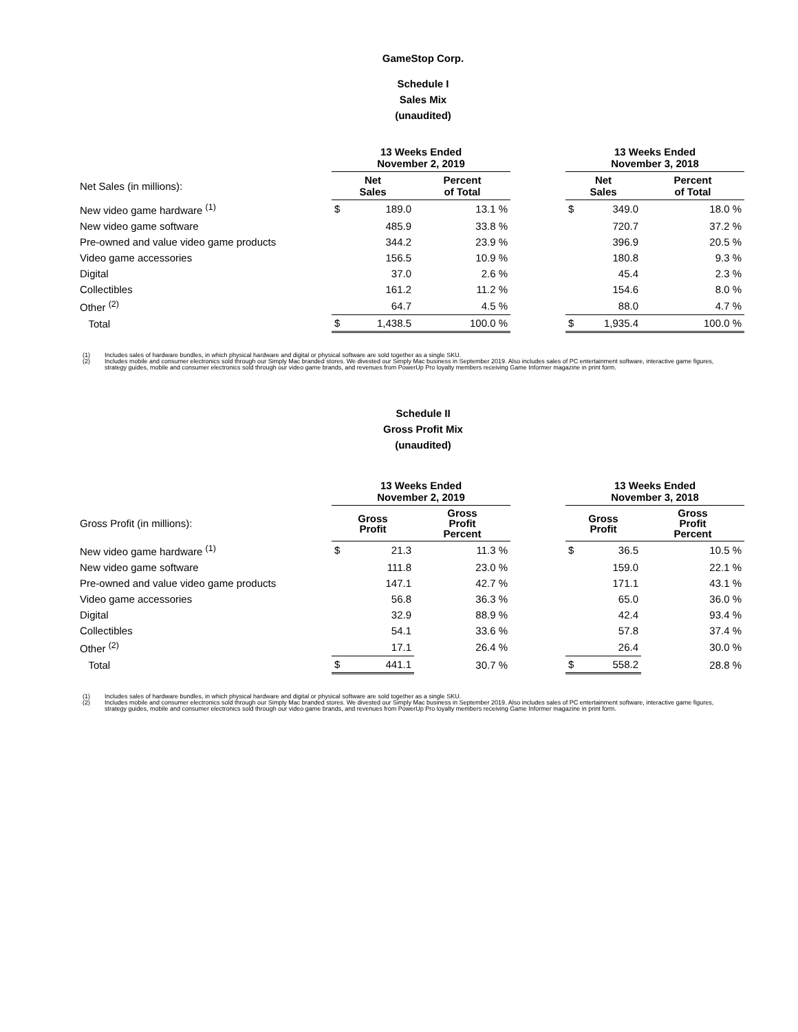GameStop Corp.
Schedule I
Sales Mix
(unaudited)
| | 13 Weeks Ended November 2, 2019 | | | | 13 Weeks Ended November 3, 2018 | | |
| Net Sales (in millions): | Net Sales | | Percent of Total | | Net Sales | | Percent of Total |
| New video game hardware <sup>(1)</sup> | $ | 189.0 | 13.1 % | | $ | 349.0 | 18.0 % |
| New video game software | | 485.9 | 33.8 % | | | 720.7 | 37.2 % |
| Pre-owned and value video game products | | 344.2 | 23.9 % | | | 396.9 | 20.5 % |
| Video game accessories | | 156.5 | 10.9 % | | | 180.8 | 9.3 % |
| Digital | | 37.0 | 2.6 % | | | 45.4 | 2.3 % |
| Collectibles | | 161.2 | 11.2 % | | | 154.6 | 8.0 % |
| Other <sup>(2)</sup> | | 64.7 | 4.5 % | | | 88.0 | 4.7 % |
| Total | $ | 1,438.5 | 100.0 % | | $ | 1,935.4 | 100.0 % |
(1) Includes sales of hardware bundles, in which physical hardware and digital or physical software are sold together as a single SKU.
(2) Includes mobile and consumer electronics sold through our Simply Mac branded stores. We divested our Simply Mac business in September 2019. Also includes sales of PC entertainment software, interactive game figures, strategy guides, mobile and consumer electronics sold through our video game brands, and revenues from PowerUp Pro loyalty members receiving Game Informer magazine in print form.
Schedule II
Gross Profit Mix
(unaudited)
| | 13 Weeks Ended November 2, 2019 | | | | 13 Weeks Ended November 3, 2018 | | |
| Gross Profit (in millions): | Gross Profit | | Gross Profit Percent | | Gross Profit | | Gross Profit Percent |
| New video game hardware <sup>(1)</sup> | $ | 21.3 | 11.3 % | | $ | 36.5 | 10.5 % |
| New video game software | | 111.8 | 23.0 % | | | 159.0 | 22.1 % |
| Pre-owned and value video game products | | 147.1 | 42.7 % | | | 171.1 | 43.1 % |
| Video game accessories | | 56.8 | 36.3 % | | | 65.0 | 36.0 % |
| Digital | | 32.9 | 88.9 % | | | 42.4 | 93.4 % |
| Collectibles | | 54.1 | 33.6 % | | | 57.8 | 37.4 % |
| Other <sup>(2)</sup> | | 17.1 | 26.4 % | | | 26.4 | 30.0 % |
| Total | $ | 441.1 | 30.7 % | | $ | 558.2 | 28.8 % |
(1) Includes sales of hardware bundles, in which physical hardware and digital or physical software are sold together as a single SKU.
(2) Includes mobile and consumer electronics sold through our Simply Mac branded stores. We divested our Simply Mac business in September 2019. Also includes sales of PC entertainment software, interactive game figures, strategy guides, mobile and consumer electronics sold through our video game brands, and revenues from PowerUp Pro loyalty members receiving Game Informer magazine in print form.